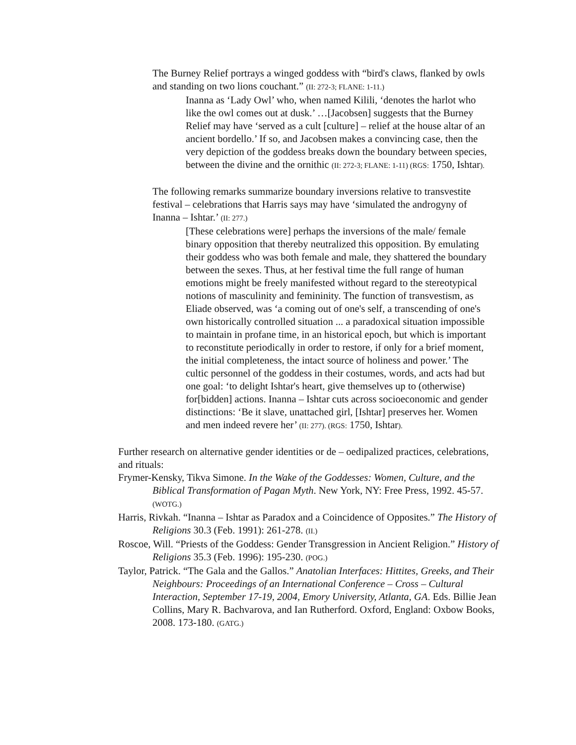The Burney Relief portrays a winged goddess with “bird's claws, flanked by owls and standing on two lions couchant.” (II: 272-3; FLANE: 1-11.)
Inanna as ‘Lady Owl’ who, when named Kilili, ‘denotes the harlot who like the owl comes out at dusk.’ …[Jacobsen] suggests that the Burney Relief may have ‘served as a cult [culture] – relief at the house altar of an ancient bordello.’ If so, and Jacobsen makes a convincing case, then the very depiction of the goddess breaks down the boundary between species, between the divine and the ornithic (II: 272-3; FLANE: 1-11) (RGS: 1750, Ishtar).
The following remarks summarize boundary inversions relative to transvestite festival – celebrations that Harris says may have ‘simulated the androgyny of Inanna – Ishtar.’ (II: 277.)
[These celebrations were] perhaps the inversions of the male/ female binary opposition that thereby neutralized this opposition. By emulating their goddess who was both female and male, they shattered the boundary between the sexes. Thus, at her festival time the full range of human emotions might be freely manifested without regard to the stereotypical notions of masculinity and femininity. The function of transvestism, as Eliade observed, was ‘a coming out of one's self, a transcending of one's own historically controlled situation ... a paradoxical situation impossible to maintain in profane time, in an historical epoch, but which is important to reconstitute periodically in order to restore, if only for a brief moment, the initial completeness, the intact source of holiness and power.’ The cultic personnel of the goddess in their costumes, words, and acts had but one goal: ‘to delight Ishtar's heart, give themselves up to (otherwise) for[bidden] actions. Inanna – Ishtar cuts across socioeconomic and gender distinctions: ‘Be it slave, unattached girl, [Ishtar] preserves her. Women and men indeed revere her’ (II: 277). (RGS: 1750, Ishtar).
Further research on alternative gender identities or de – oedipalized practices, celebrations, and rituals:
Frymer-Kensky, Tikva Simone. In the Wake of the Goddesses: Women, Culture, and the Biblical Transformation of Pagan Myth. New York, NY: Free Press, 1992. 45-57. (WOTG.)
Harris, Rivkah. “Inanna – Ishtar as Paradox and a Coincidence of Opposites.” The History of Religions 30.3 (Feb. 1991): 261-278. (II.)
Roscoe, Will. “Priests of the Goddess: Gender Transgression in Ancient Religion.” History of Religions 35.3 (Feb. 1996): 195-230. (POG.)
Taylor, Patrick. “The Gala and the Gallos.” Anatolian Interfaces: Hittites, Greeks, and Their Neighbours: Proceedings of an International Conference – Cross – Cultural Interaction, September 17-19, 2004, Emory University, Atlanta, GA. Eds. Billie Jean Collins, Mary R. Bachvarova, and Ian Rutherford. Oxford, England: Oxbow Books, 2008. 173-180. (GATG.)